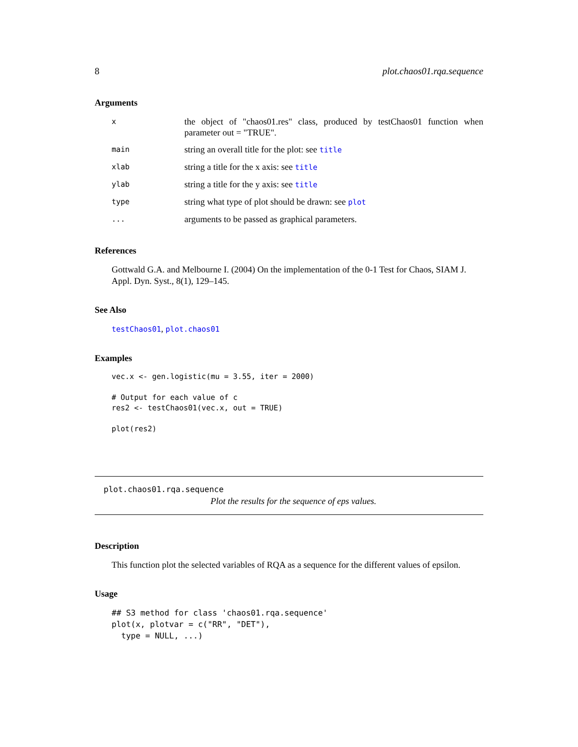8 plot.chaos01.rqa.sequence
Arguments
| x | the object of "chaos01.res" class, produced by testChaos01 function when parameter out = "TRUE". |
| main | string an overall title for the plot: see title |
| xlab | string a title for the x axis: see title |
| ylab | string a title for the y axis: see title |
| type | string what type of plot should be drawn: see plot |
| ... | arguments to be passed as graphical parameters. |
References
Gottwald G.A. and Melbourne I. (2004) On the implementation of the 0-1 Test for Chaos, SIAM J. Appl. Dyn. Syst., 8(1), 129–145.
See Also
testChaos01, plot.chaos01
Examples
vec.x <- gen.logistic(mu = 3.55, iter = 2000)

# Output for each value of c
res2 <- testChaos01(vec.x, out = TRUE)

plot(res2)
plot.chaos01.rqa.sequence
Plot the results for the sequence of eps values.
Description
This function plot the selected variables of RQA as a sequence for the different values of epsilon.
Usage
## S3 method for class 'chaos01.rqa.sequence'
plot(x, plotvar = c("RR", "DET"),
  type = NULL, ...)